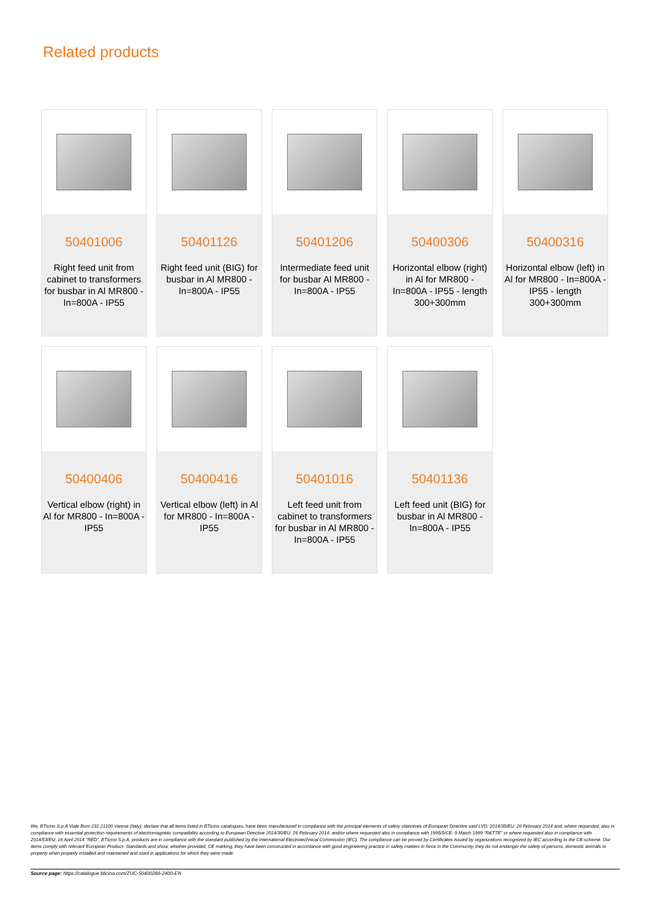Related products
50401006
Right feed unit from cabinet to transformers for busbar in Al MR800 - In=800A - IP55
50401126
Right feed unit (BIG) for busbar in Al MR800 - In=800A - IP55
50401206
Intermediate feed unit for busbar Al MR800 - In=800A - IP55
50400306
Horizontal elbow (right) in Al for MR800 - In=800A - IP55 - length 300+300mm
50400316
Horizontal elbow (left) in Al for MR800 - In=800A - IP55 - length 300+300mm
50400406
Vertical elbow (right) in Al for MR800 - In=800A - IP55
50400416
Vertical elbow (left) in Al for MR800 - In=800A - IP55
50401016
Left feed unit from cabinet to transformers for busbar in Al MR800 - In=800A - IP55
50401136
Left feed unit (BIG) for busbar in Al MR800 - In=800A - IP55
We, BTicino S.p.A Viale Borri 231 21100 Varese (Italy), declare that all items listed in BTicino catalogues, have been manufactured in compliance with the principal elements of safety objectives of European Directive said LVD: 2014/35/EU: 26 February 2014 and, where requested, also in compliance with essential protection requirements of electromagnetic compatibility according to European Directive 2014/30/EU: 26 February 2014, and/or where requested also in compliance with 1995/5/CE: 9 March 1999 "R&TTE" or where requested also in compliance with 2014/53/EU: 16 April 2014 "RED". BTicino S.p.A. products are in compliance with the standard published by the International Electrotechnical Commission (IEC). The compliance can be proved by Certificates issued by organizations recognized by IEC according to the CB-scheme. Our items comply with relevant European Product- Standards and show, whether provided, CE marking, they have been constructed in accordance with good engineering practice in safety matters in force in the Community, they do not endanger the safety of persons, domestic animals or property when properly installed and maintained and used in applications for which they were made.
Source page: https://catalogue.bticino.com/ZUC-50400266-2400-EN